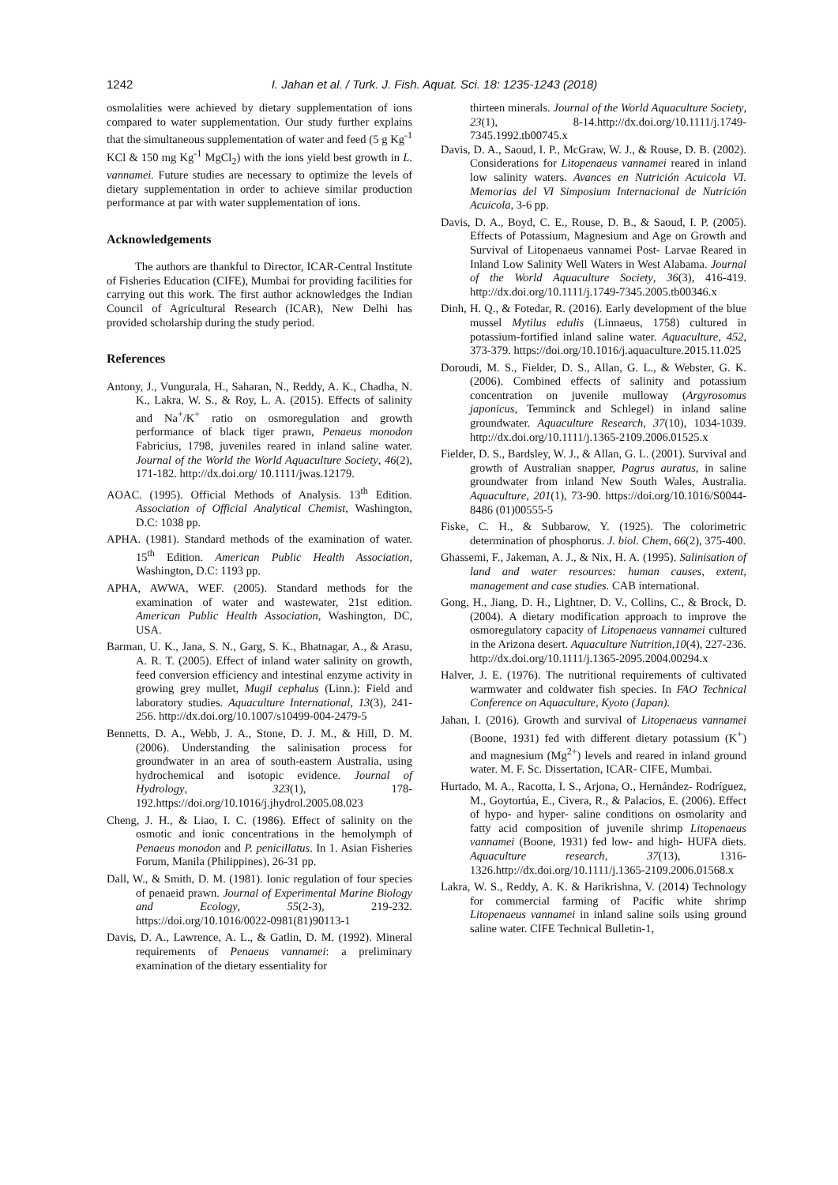1242
I. Jahan et al. / Turk. J. Fish. Aquat. Sci. 18: 1235-1243 (2018)
osmolalities were achieved by dietary supplementation of ions compared to water supplementation. Our study further explains that the simultaneous supplementation of water and feed (5 g Kg<sup>-1</sup> KCl & 150 mg Kg<sup>-1</sup> MgCl<sub>2</sub>) with the ions yield best growth in L. vannamei. Future studies are necessary to optimize the levels of dietary supplementation in order to achieve similar production performance at par with water supplementation of ions.
Acknowledgements
The authors are thankful to Director, ICAR-Central Institute of Fisheries Education (CIFE), Mumbai for providing facilities for carrying out this work. The first author acknowledges the Indian Council of Agricultural Research (ICAR), New Delhi has provided scholarship during the study period.
References
Antony, J., Vungurala, H., Saharan, N., Reddy, A. K., Chadha, N. K., Lakra, W. S., & Roy, L. A. (2015). Effects of salinity and Na<sup>+</sup>/K<sup>+</sup> ratio on osmoregulation and growth performance of black tiger prawn, Penaeus monodon Fabricius, 1798, juveniles reared in inland saline water. Journal of the World the World Aquaculture Society, 46(2), 171-182. http://dx.doi.org/ 10.1111/jwas.12179.
AOAC. (1995). Official Methods of Analysis. 13<sup>th</sup> Edition. Association of Official Analytical Chemist, Washington, D.C: 1038 pp.
APHA. (1981). Standard methods of the examination of water. 15<sup>th</sup> Edition. American Public Health Association, Washington, D.C: 1193 pp.
APHA, AWWA, WEF. (2005). Standard methods for the examination of water and wastewater, 21st edition. American Public Health Association, Washington, DC, USA.
Barman, U. K., Jana, S. N., Garg, S. K., Bhatnagar, A., & Arasu, A. R. T. (2005). Effect of inland water salinity on growth, feed conversion efficiency and intestinal enzyme activity in growing grey mullet, Mugil cephalus (Linn.): Field and laboratory studies. Aquaculture International, 13(3), 241-256. http://dx.doi.org/10.1007/s10499-004-2479-5
Bennetts, D. A., Webb, J. A., Stone, D. J. M., & Hill, D. M. (2006). Understanding the salinisation process for groundwater in an area of south-eastern Australia, using hydrochemical and isotopic evidence. Journal of Hydrology, 323(1), 178-192.https://doi.org/10.1016/j.jhydrol.2005.08.023
Cheng, J. H., & Liao, I. C. (1986). Effect of salinity on the osmotic and ionic concentrations in the hemolymph of Penaeus monodon and P. penicillatus. In 1. Asian Fisheries Forum, Manila (Philippines), 26-31 pp.
Dall, W., & Smith, D. M. (1981). Ionic regulation of four species of penaeid prawn. Journal of Experimental Marine Biology and Ecology, 55(2-3), 219-232. https://doi.org/10.1016/0022-0981(81)90113-1
Davis, D. A., Lawrence, A. L., & Gatlin, D. M. (1992). Mineral requirements of Penaeus vannamei: a preliminary examination of the dietary essentiality for
thirteen minerals. Journal of the World Aquaculture Society, 23(1), 8-14.http://dx.doi.org/10.1111/j.1749-7345.1992.tb00745.x
Davis, D. A., Saoud, I. P., McGraw, W. J., & Rouse, D. B. (2002). Considerations for Litopenaeus vannamei reared in inland low salinity waters. Avances en Nutrición Acuicola VI. Memorias del VI Simposium Internacional de Nutrición Acuicola, 3-6 pp.
Davis, D. A., Boyd, C. E., Rouse, D. B., & Saoud, I. P. (2005). Effects of Potassium, Magnesium and Age on Growth and Survival of Litopenaeus vannamei Post- Larvae Reared in Inland Low Salinity Well Waters in West Alabama. Journal of the World Aquaculture Society, 36(3), 416-419. http://dx.doi.org/10.1111/j.1749-7345.2005.tb00346.x
Dinh, H. Q., & Fotedar, R. (2016). Early development of the blue mussel Mytilus edulis (Linnaeus, 1758) cultured in potassium-fortified inland saline water. Aquaculture, 452, 373-379. https://doi.org/10.1016/j.aquaculture.2015.11.025
Doroudi, M. S., Fielder, D. S., Allan, G. L., & Webster, G. K. (2006). Combined effects of salinity and potassium concentration on juvenile mulloway (Argyrosomus japonicus, Temminck and Schlegel) in inland saline groundwater. Aquaculture Research, 37(10), 1034-1039. http://dx.doi.org/10.1111/j.1365-2109.2006.01525.x
Fielder, D. S., Bardsley, W. J., & Allan, G. L. (2001). Survival and growth of Australian snapper, Pagrus auratus, in saline groundwater from inland New South Wales, Australia. Aquaculture, 201(1), 73-90. https://doi.org/10.1016/S0044-8486 (01)00555-5
Fiske, C. H., & Subbarow, Y. (1925). The colorimetric determination of phosphorus. J. biol. Chem, 66(2), 375-400.
Ghassemi, F., Jakeman, A. J., & Nix, H. A. (1995). Salinisation of land and water resources: human causes, extent, management and case studies. CAB international.
Gong, H., Jiang, D. H., Lightner, D. V., Collins, C., & Brock, D. (2004). A dietary modification approach to improve the osmoregulatory capacity of Litopenaeus vannamei cultured in the Arizona desert. Aquaculture Nutrition,10(4), 227-236. http://dx.doi.org/10.1111/j.1365-2095.2004.00294.x
Halver, J. E. (1976). The nutritional requirements of cultivated warmwater and coldwater fish species. In FAO Technical Conference on Aquaculture, Kyoto (Japan).
Jahan, I. (2016). Growth and survival of Litopenaeus vannamei (Boone, 1931) fed with different dietary potassium (K<sup>+</sup>) and magnesium (Mg<sup>2+</sup>) levels and reared in inland ground water. M. F. Sc. Dissertation, ICAR- CIFE, Mumbai.
Hurtado, M. A., Racotta, I. S., Arjona, O., Hernández‐ Rodríguez, M., Goytortúa, E., Civera, R., & Palacios, E. (2006). Effect of hypo‐ and hyper‐ saline conditions on osmolarity and fatty acid composition of juvenile shrimp Litopenaeus vannamei (Boone, 1931) fed low‐ and high‐ HUFA diets. Aquaculture research, 37(13), 1316-1326.http://dx.doi.org/10.1111/j.1365-2109.2006.01568.x
Lakra, W. S., Reddy, A. K. & Harikrishna, V. (2014) Technology for commercial farming of Pacific white shrimp Litopenaeus vannamei in inland saline soils using ground saline water. CIFE Technical Bulletin-1,